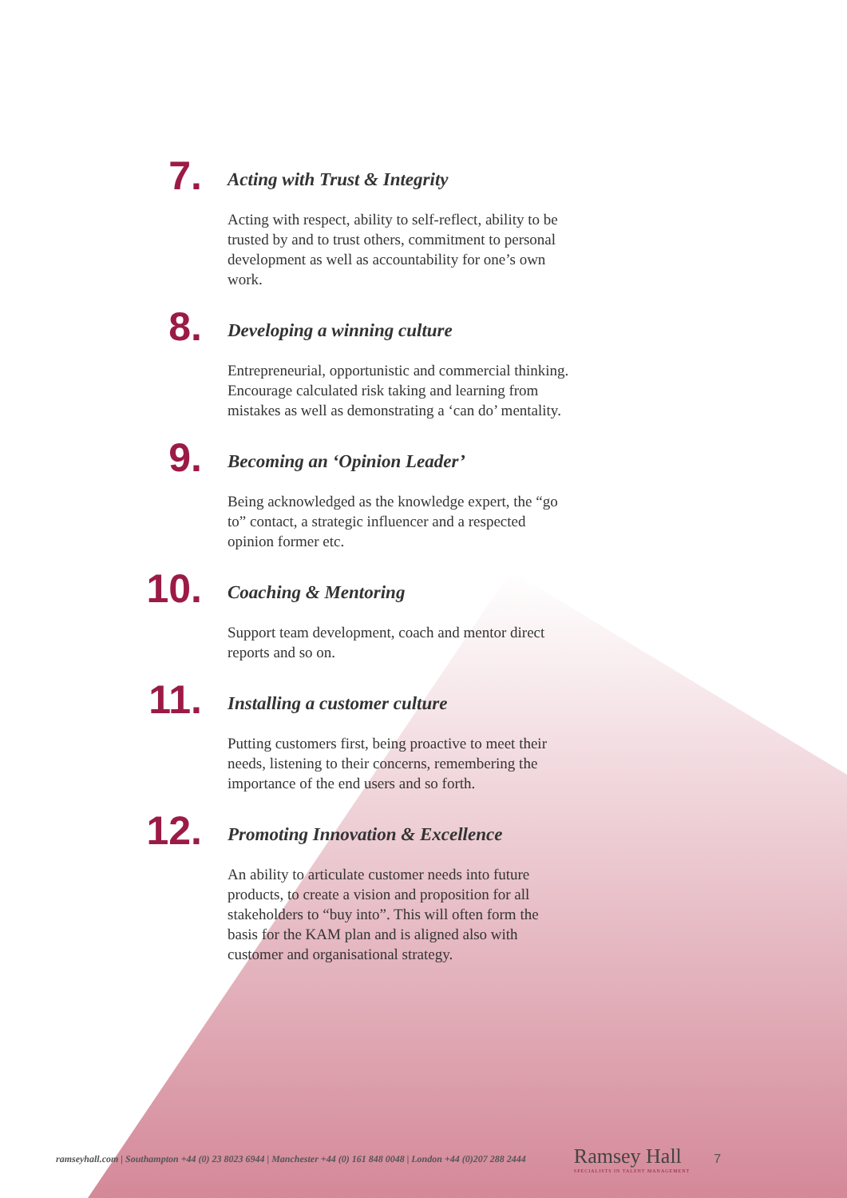7.
Acting with Trust & Integrity
Acting with respect, ability to self-reflect, ability to be trusted by and to trust others, commitment to personal development as well as accountability for one’s own work.
8.
Developing a winning culture
Entrepreneurial, opportunistic and commercial thinking. Encourage calculated risk taking and learning from mistakes as well as demonstrating a ‘can do’ mentality.
9.
Becoming an ‘Opinion Leader’
Being acknowledged as the knowledge expert, the “go to” contact, a strategic influencer and a respected opinion former etc.
10.
Coaching & Mentoring
Support team development, coach and mentor direct reports and so on.
11.
Installing a customer culture
Putting customers first, being proactive to meet their needs, listening to their concerns, remembering the importance of the end users and so forth.
12.
Promoting Innovation & Excellence
An ability to articulate customer needs into future products, to create a vision and proposition for all stakeholders to “buy into”. This will often form the basis for the KAM plan and is aligned also with customer and organisational strategy.
ramseyhall.com | Southampton +44 (0) 23 8023 6944 | Manchester +44 (0) 161 848 0048 | London +44 (0)207 288 2444 Ramsey Hall
SPECIALISTS IN TALENT MANAGEMENT 7